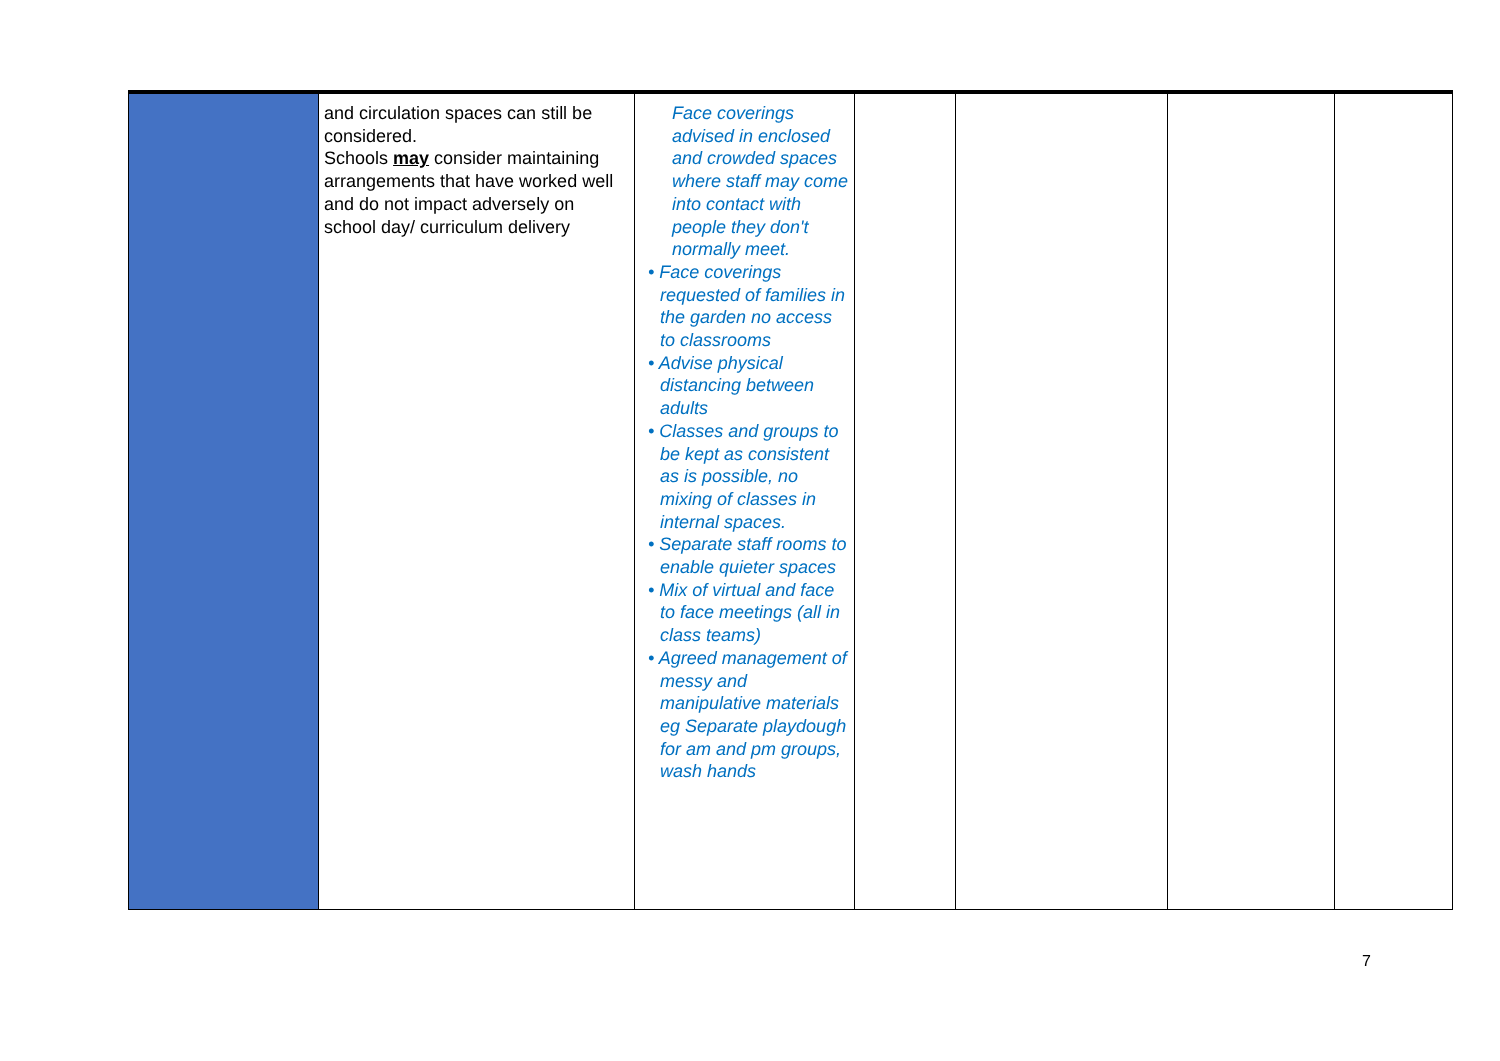| | and circulation spaces can still be considered. Schools may consider maintaining arrangements that have worked well and do not impact adversely on school day/ curriculum delivery | Face coverings advised in enclosed and crowded spaces where staff may come into contact with people they don't normally meet. • Face coverings requested of families in the garden no access to classrooms • Advise physical distancing between adults • Classes and groups to be kept as consistent as is possible, no mixing of classes in internal spaces. • Separate staff rooms to enable quieter spaces • Mix of virtual and face to face meetings (all in class teams) • Agreed management of messy and manipulative materials eg Separate playdough for am and pm groups, wash hands | | | | |
7